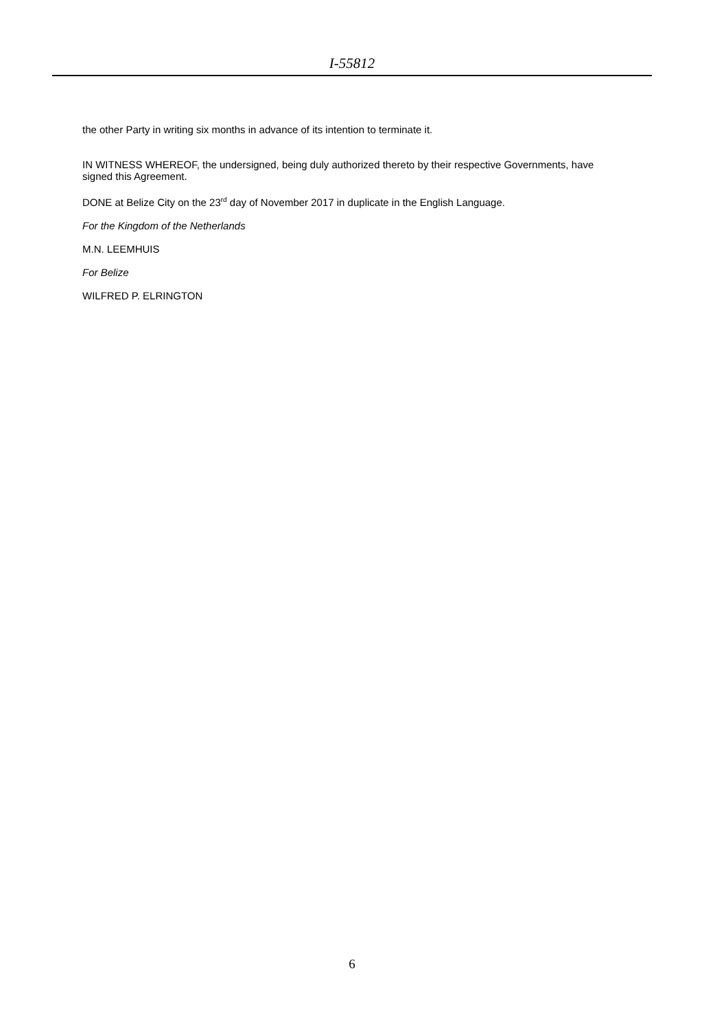I-55812
the other Party in writing six months in advance of its intention to terminate it.
IN WITNESS WHEREOF, the undersigned, being duly authorized thereto by their respective Governments, have signed this Agreement.
DONE at Belize City on the 23<sup>rd</sup> day of November 2017 in duplicate in the English Language.
For the Kingdom of the Netherlands
M.N. LEEMHUIS
For Belize
WILFRED P. ELRINGTON
6